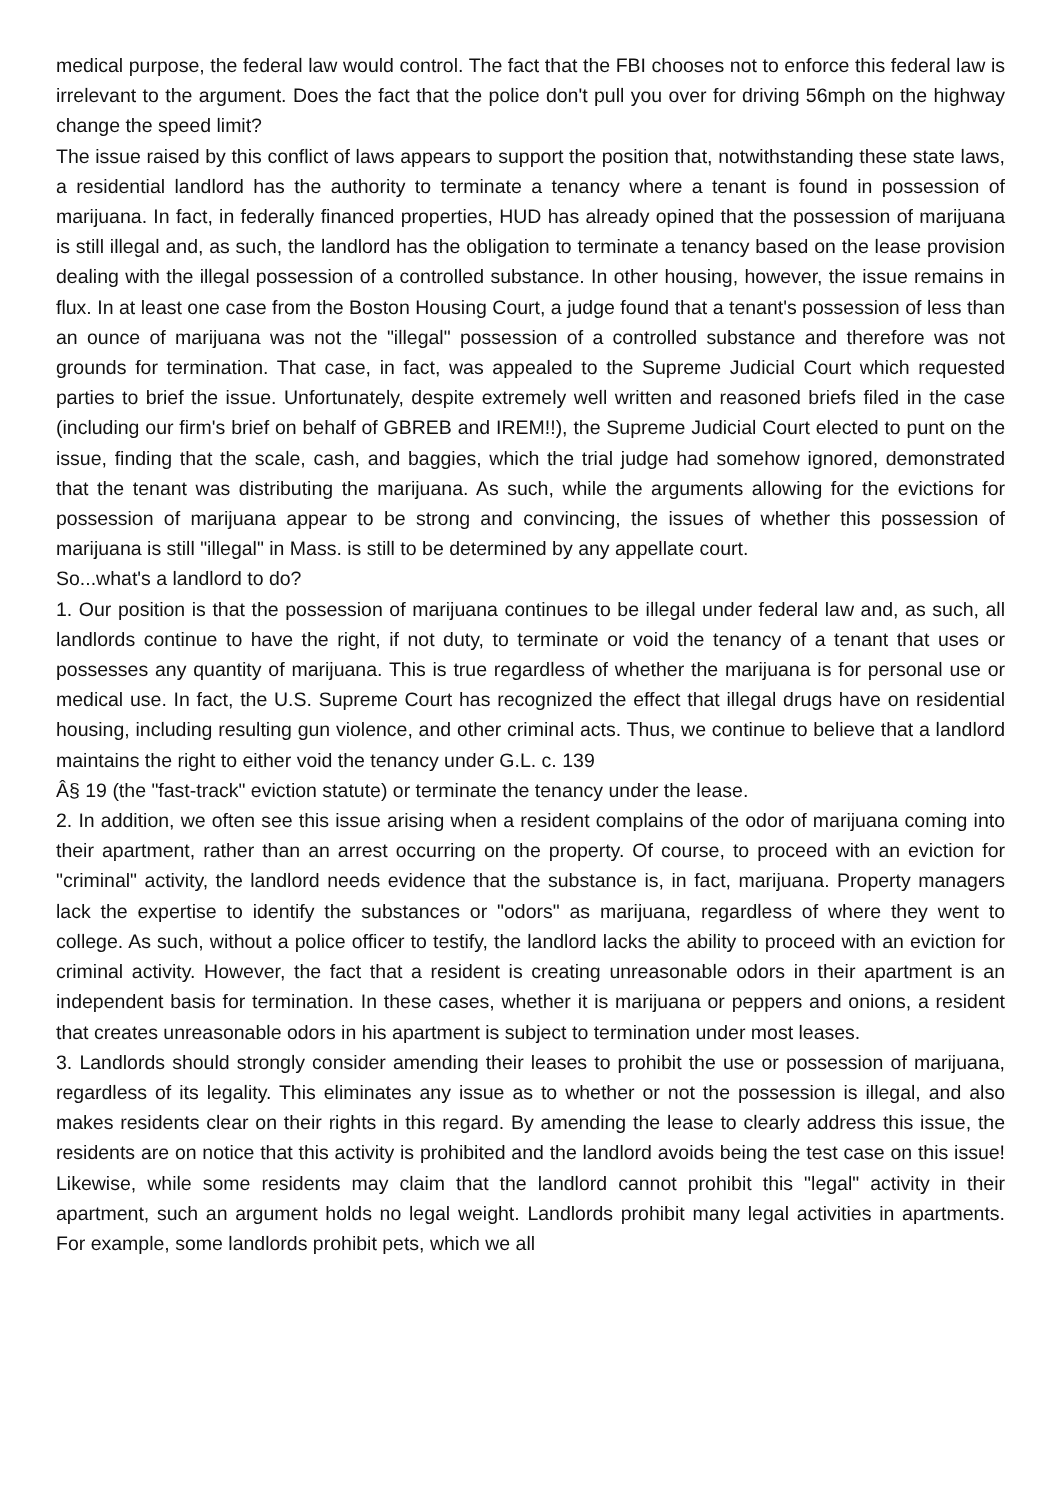medical purpose, the federal law would control. The fact that the FBI chooses not to enforce this federal law is irrelevant to the argument. Does the fact that the police don't pull you over for driving 56mph on the highway change the speed limit?
The issue raised by this conflict of laws appears to support the position that, notwithstanding these state laws, a residential landlord has the authority to terminate a tenancy where a tenant is found in possession of marijuana. In fact, in federally financed properties, HUD has already opined that the possession of marijuana is still illegal and, as such, the landlord has the obligation to terminate a tenancy based on the lease provision dealing with the illegal possession of a controlled substance. In other housing, however, the issue remains in flux. In at least one case from the Boston Housing Court, a judge found that a tenant's possession of less than an ounce of marijuana was not the "illegal" possession of a controlled substance and therefore was not grounds for termination. That case, in fact, was appealed to the Supreme Judicial Court which requested parties to brief the issue. Unfortunately, despite extremely well written and reasoned briefs filed in the case (including our firm's brief on behalf of GBREB and IREM!!), the Supreme Judicial Court elected to punt on the issue, finding that the scale, cash, and baggies, which the trial judge had somehow ignored, demonstrated that the tenant was distributing the marijuana. As such, while the arguments allowing for the evictions for possession of marijuana appear to be strong and convincing, the issues of whether this possession of marijuana is still "illegal" in Mass. is still to be determined by any appellate court.
So...what's a landlord to do?
1. Our position is that the possession of marijuana continues to be illegal under federal law and, as such, all landlords continue to have the right, if not duty, to terminate or void the tenancy of a tenant that uses or possesses any quantity of marijuana. This is true regardless of whether the marijuana is for personal use or medical use. In fact, the U.S. Supreme Court has recognized the effect that illegal drugs have on residential housing, including resulting gun violence, and other criminal acts. Thus, we continue to believe that a landlord maintains the right to either void the tenancy under G.L. c. 139
Â§ 19 (the "fast-track" eviction statute) or terminate the tenancy under the lease.
2. In addition, we often see this issue arising when a resident complains of the odor of marijuana coming into their apartment, rather than an arrest occurring on the property. Of course, to proceed with an eviction for "criminal" activity, the landlord needs evidence that the substance is, in fact, marijuana. Property managers lack the expertise to identify the substances or "odors" as marijuana, regardless of where they went to college. As such, without a police officer to testify, the landlord lacks the ability to proceed with an eviction for criminal activity. However, the fact that a resident is creating unreasonable odors in their apartment is an independent basis for termination. In these cases, whether it is marijuana or peppers and onions, a resident that creates unreasonable odors in his apartment is subject to termination under most leases.
3. Landlords should strongly consider amending their leases to prohibit the use or possession of marijuana, regardless of its legality. This eliminates any issue as to whether or not the possession is illegal, and also makes residents clear on their rights in this regard. By amending the lease to clearly address this issue, the residents are on notice that this activity is prohibited and the landlord avoids being the test case on this issue! Likewise, while some residents may claim that the landlord cannot prohibit this "legal" activity in their apartment, such an argument holds no legal weight. Landlords prohibit many legal activities in apartments. For example, some landlords prohibit pets, which we all